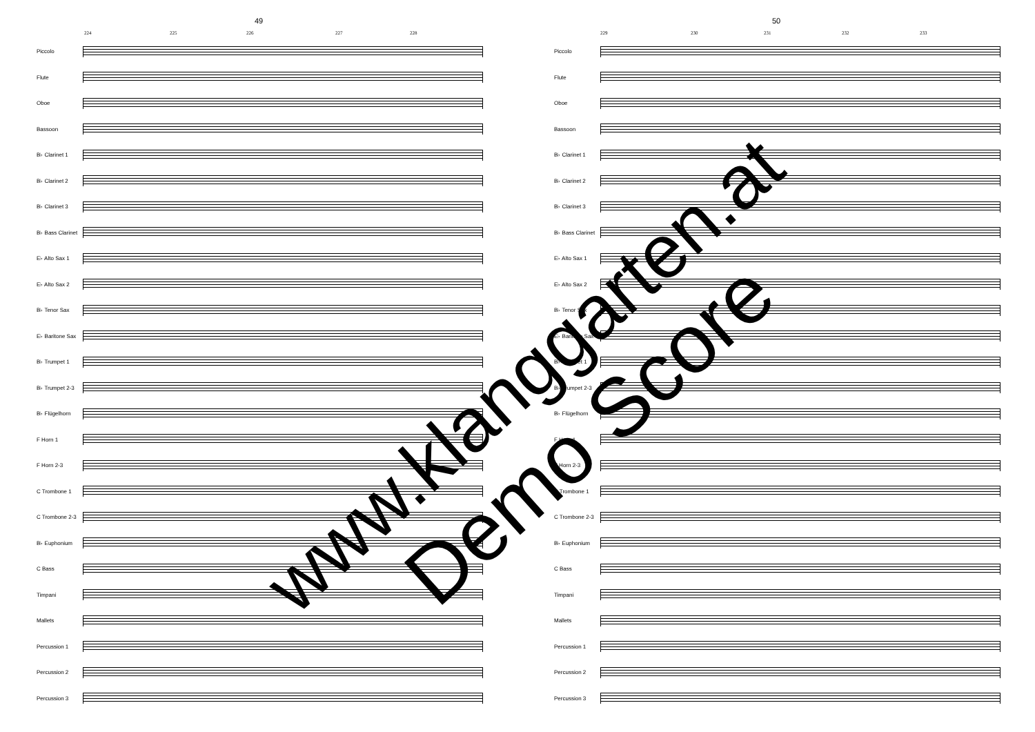49
224 225 226 227 228
Piccolo
Flute
Oboe
Bassoon
B♭ Clarinet 1
B♭ Clarinet 2
B♭ Clarinet 3
B♭ Bass Clarinet
E♭ Alto Sax 1
E♭ Alto Sax 2
B♭ Tenor Sax
E♭ Baritone Sax
B♭ Trumpet 1
B♭ Trumpet 2-3
B♭ Flügelhorn
F Horn 1
F Horn 2-3
C Trombone 1
C Trombone 2-3
B♭ Euphonium
C Bass
Timpani
Mallets
Percussion 1
Percussion 2
Percussion 3
50
229 230 231 232 233
Piccolo
Flute
Oboe
Bassoon
B♭ Clarinet 1
B♭ Clarinet 2
B♭ Clarinet 3
B♭ Bass Clarinet
E♭ Alto Sax 1
E♭ Alto Sax 2
B♭ Tenor Sax
E♭ Baritone Sax
B♭ Trumpet 1
B♭ Trumpet 2-3
B♭ Flügelhorn
F Horn 1
F Horn 2-3
C Trombone 1
C Trombone 2-3
B♭ Euphonium
C Bass
Timpani
Mallets
Percussion 1
Percussion 2
Percussion 3
www.klanggarten.at
Demo Score